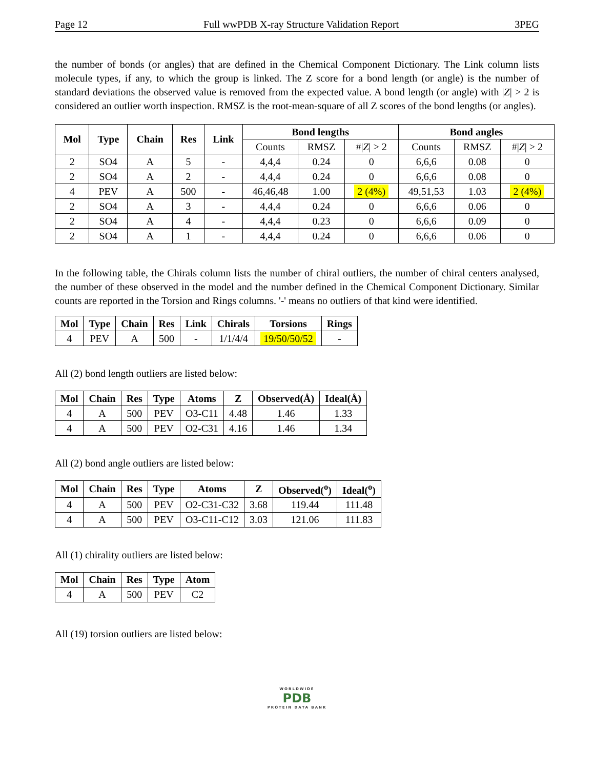Page 12 Full wwPDB X-ray Structure Validation Report 3PEG
the number of bonds (or angles) that are defined in the Chemical Component Dictionary. The Link column lists molecule types, if any, to which the group is linked. The Z score for a bond length (or angle) is the number of standard deviations the observed value is removed from the expected value. A bond length (or angle) with |Z| > 2 is considered an outlier worth inspection. RMSZ is the root-mean-square of all Z scores of the bond lengths (or angles).
| Mol | Type | Chain | Res | Link | Bond lengths | | | Bond angles | | |
| --- | --- | --- | --- | --- | --- | --- | --- | --- | --- | --- |
| | | | | | Counts | RMSZ | #/ Z / > 2 | Counts | RMSZ | #/ Z / > 2 |
| 2 | SO4 | A | 5 | - | 4,4,4 | 0.24 | 0 | 6,6,6 | 0.08 | 0 |
| 2 | SO4 | A | 2 | - | 4,4,4 | 0.24 | 0 | 6,6,6 | 0.08 | 0 |
| 4 | PEV | A | 500 | - | 46,46,48 | 1.00 | 2 (4%) | 49,51,53 | 1.03 | 2 (4%) |
| 2 | SO4 | A | 3 | - | 4,4,4 | 0.24 | 0 | 6,6,6 | 0.06 | 0 |
| 2 | SO4 | A | 4 | - | 4,4,4 | 0.23 | 0 | 6,6,6 | 0.09 | 0 |
| 2 | SO4 | A | 1 | - | 4,4,4 | 0.24 | 0 | 6,6,6 | 0.06 | 0 |
In the following table, the Chirals column lists the number of chiral outliers, the number of chiral centers analysed, the number of these observed in the model and the number defined in the Chemical Component Dictionary. Similar counts are reported in the Torsion and Rings columns. '-' means no outliers of that kind were identified.
| Mol | Type | Chain | Res | Link | Chirals | Torsions | Rings |
| --- | --- | --- | --- | --- | --- | --- | --- |
| 4 | PEV | A | 500 | - | 1/1/4/4 | 19/50/50/52 | - |
All (2) bond length outliers are listed below:
| Mol | Chain | Res | Type | Atoms | Z | Observed(Å) | Ideal(Å) |
| --- | --- | --- | --- | --- | --- | --- | --- |
| 4 | A | 500 | PEV | O3-C11 | 4.48 | 1.46 | 1.33 |
| 4 | A | 500 | PEV | O2-C31 | 4.16 | 1.46 | 1.34 |
All (2) bond angle outliers are listed below:
| Mol | Chain | Res | Type | Atoms | Z | Observed(<sup>o</sup>) | Ideal(<sup>o</sup>) |
| --- | --- | --- | --- | --- | --- | --- | --- |
| 4 | A | 500 | PEV | O2-C31-C32 | 3.68 | 119.44 | 111.48 |
| 4 | A | 500 | PEV | O3-C11-C12 | 3.03 | 121.06 | 111.83 |
All (1) chirality outliers are listed below:
| Mol | Chain | Res | Type | Atom |
| --- | --- | --- | --- | --- |
| 4 | A | 500 | PEV | C2 |
All (19) torsion outliers are listed below:
WORLDWIDE
PDB
PROTEIN DATA BANK